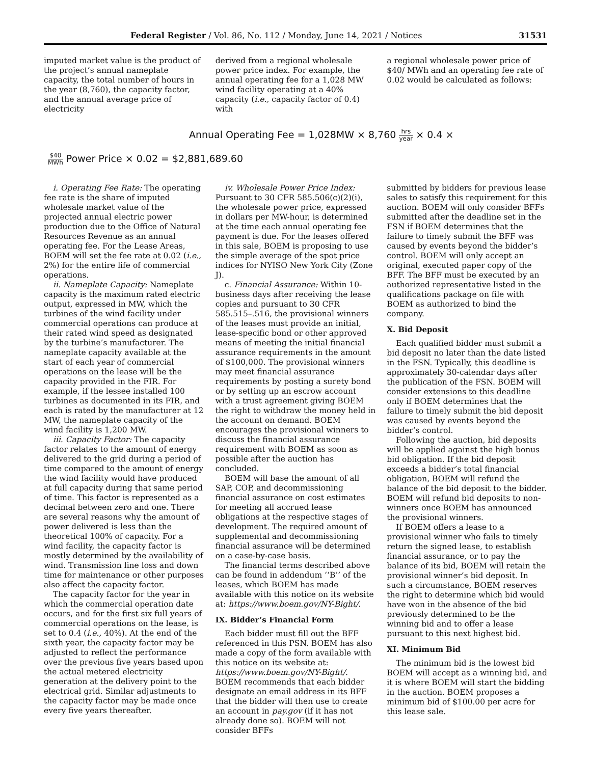Federal Register / Vol. 86, No. 112 / Monday, June 14, 2021 / Notices 31531
imputed market value is the product of the project’s annual nameplate capacity, the total number of hours in the year (8,760), the capacity factor, and the annual average price of electricity
derived from a regional wholesale power price index. For example, the annual operating fee for a 1,028 MW wind facility operating at a 40% capacity (i.e., capacity factor of 0.4) with
a regional wholesale power price of $40/ MWh and an operating fee rate of 0.02 would be calculated as follows:
Annual Operating Fee = 1,028MW × 8,760 hrs year × 0.4 ×
$40 MWh Power Price × 0.02 = $2,881,689.60
i. Operating Fee Rate: The operating fee rate is the share of imputed wholesale market value of the projected annual electric power production due to the Office of Natural Resources Revenue as an annual operating fee. For the Lease Areas, BOEM will set the fee rate at 0.02 (i.e., 2%) for the entire life of commercial operations.
ii. Nameplate Capacity: Nameplate capacity is the maximum rated electric output, expressed in MW, which the turbines of the wind facility under commercial operations can produce at their rated wind speed as designated by the turbine’s manufacturer. The nameplate capacity available at the start of each year of commercial operations on the lease will be the capacity provided in the FIR. For example, if the lessee installed 100 turbines as documented in its FIR, and each is rated by the manufacturer at 12 MW, the nameplate capacity of the wind facility is 1,200 MW.
iii. Capacity Factor: The capacity factor relates to the amount of energy delivered to the grid during a period of time compared to the amount of energy the wind facility would have produced at full capacity during that same period of time. This factor is represented as a decimal between zero and one. There are several reasons why the amount of power delivered is less than the theoretical 100% of capacity. For a wind facility, the capacity factor is mostly determined by the availability of wind. Transmission line loss and down time for maintenance or other purposes also affect the capacity factor.
The capacity factor for the year in which the commercial operation date occurs, and for the first six full years of commercial operations on the lease, is set to 0.4 (i.e., 40%). At the end of the sixth year, the capacity factor may be adjusted to reflect the performance over the previous five years based upon the actual metered electricity generation at the delivery point to the electrical grid. Similar adjustments to the capacity factor may be made once every five years thereafter.
iv. Wholesale Power Price Index: Pursuant to 30 CFR 585.506(c)(2)(i), the wholesale power price, expressed in dollars per MW-hour, is determined at the time each annual operating fee payment is due. For the leases offered in this sale, BOEM is proposing to use the simple average of the spot price indices for NYISO New York City (Zone J).
c. Financial Assurance: Within 10-business days after receiving the lease copies and pursuant to 30 CFR 585.515–.516, the provisional winners of the leases must provide an initial, lease-specific bond or other approved means of meeting the initial financial assurance requirements in the amount of $100,000. The provisional winners may meet financial assurance requirements by posting a surety bond or by setting up an escrow account with a trust agreement giving BOEM the right to withdraw the money held in the account on demand. BOEM encourages the provisional winners to discuss the financial assurance requirement with BOEM as soon as possible after the auction has concluded.
BOEM will base the amount of all SAP, COP, and decommissioning financial assurance on cost estimates for meeting all accrued lease obligations at the respective stages of development. The required amount of supplemental and decommissioning financial assurance will be determined on a case-by-case basis.
The financial terms described above can be found in addendum ‘‘B’’ of the leases, which BOEM has made available with this notice on its website at: https://www.boem.gov/NY-Bight/.
IX. Bidder’s Financial Form
Each bidder must fill out the BFF referenced in this PSN. BOEM has also made a copy of the form available with this notice on its website at: https://www.boem.gov/NY-Bight/. BOEM recommends that each bidder designate an email address in its BFF that the bidder will then use to create an account in pay.gov (if it has not already done so). BOEM will not consider BFFs
submitted by bidders for previous lease sales to satisfy this requirement for this auction. BOEM will only consider BFFs submitted after the deadline set in the FSN if BOEM determines that the failure to timely submit the BFF was caused by events beyond the bidder’s control. BOEM will only accept an original, executed paper copy of the BFF. The BFF must be executed by an authorized representative listed in the qualifications package on file with BOEM as authorized to bind the company.
X. Bid Deposit
Each qualified bidder must submit a bid deposit no later than the date listed in the FSN. Typically, this deadline is approximately 30-calendar days after the publication of the FSN. BOEM will consider extensions to this deadline only if BOEM determines that the failure to timely submit the bid deposit was caused by events beyond the bidder’s control.
Following the auction, bid deposits will be applied against the high bonus bid obligation. If the bid deposit exceeds a bidder’s total financial obligation, BOEM will refund the balance of the bid deposit to the bidder. BOEM will refund bid deposits to non-winners once BOEM has announced the provisional winners.
If BOEM offers a lease to a provisional winner who fails to timely return the signed lease, to establish financial assurance, or to pay the balance of its bid, BOEM will retain the provisional winner’s bid deposit. In such a circumstance, BOEM reserves the right to determine which bid would have won in the absence of the bid previously determined to be the winning bid and to offer a lease pursuant to this next highest bid.
XI. Minimum Bid
The minimum bid is the lowest bid BOEM will accept as a winning bid, and it is where BOEM will start the bidding in the auction. BOEM proposes a minimum bid of $100.00 per acre for this lease sale.